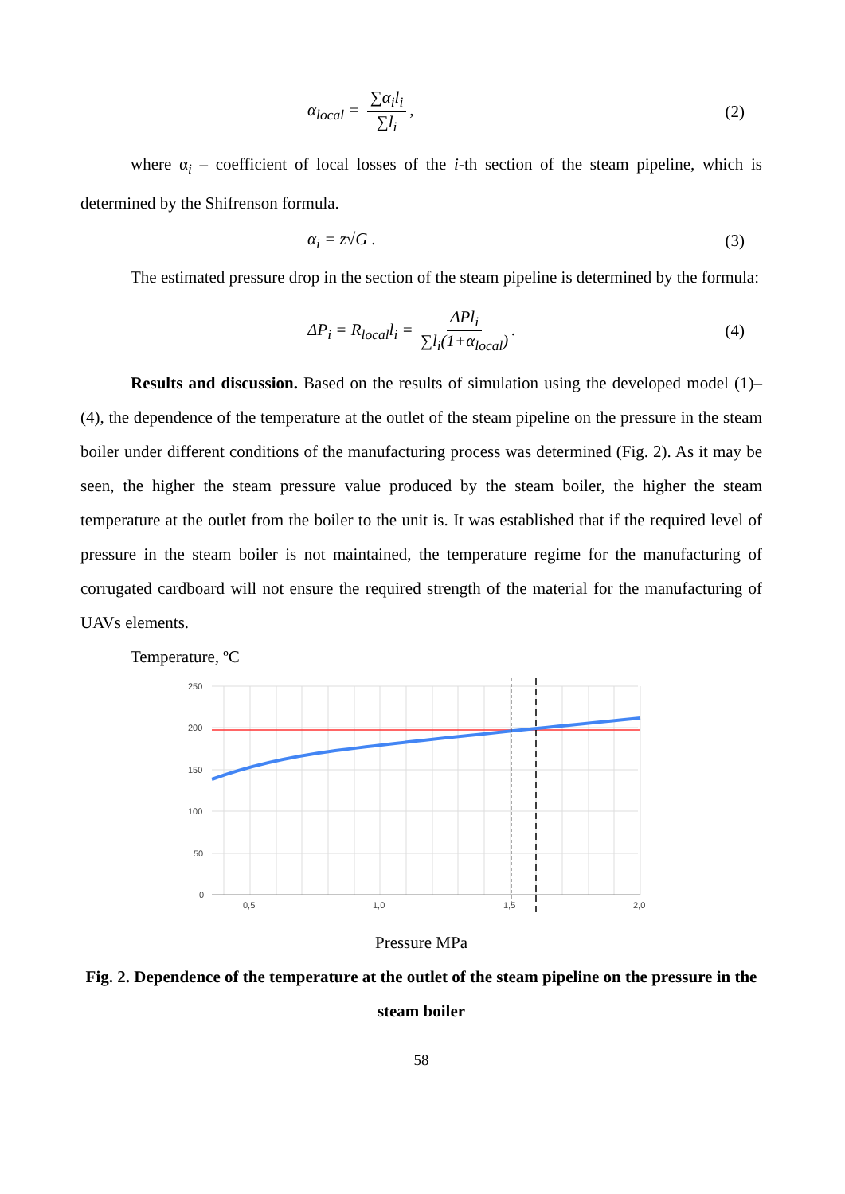α<sub>local</sub> = ∑α<sub>i</sub>l<sub>i</sub> ∑l<sub>i</sub>, (2)
where α<sub>i</sub> – coefficient of local losses of the i-th section of the steam pipeline, which is determined by the Shifrenson formula.
α<sub>i</sub> = z√G . (3)
The estimated pressure drop in the section of the steam pipeline is determined by the formula:
ΔP<sub>i</sub> = R<sub>local</sub>l<sub>i</sub> = ΔPl<sub>i</sub> ∑l<sub>i</sub>(1+α<sub>local</sub>). (4)
Results and discussion. Based on the results of simulation using the developed model (1)–(4), the dependence of the temperature at the outlet of the steam pipeline on the pressure in the steam boiler under different conditions of the manufacturing process was determined (Fig. 2). As it may be seen, the higher the steam pressure value produced by the steam boiler, the higher the steam temperature at the outlet from the boiler to the unit is. It was established that if the required level of pressure in the steam boiler is not maintained, the temperature regime for the manufacturing of corrugated cardboard will not ensure the required strength of the material for the manufacturing of UAVs elements.
Temperature, ºC
250
200
150
100
50
0
0,5
1,0
1,5
2,0
Pressure MPa
Fig. 2. Dependence of the temperature at the outlet of the steam pipeline on the pressure in the steam boiler
58